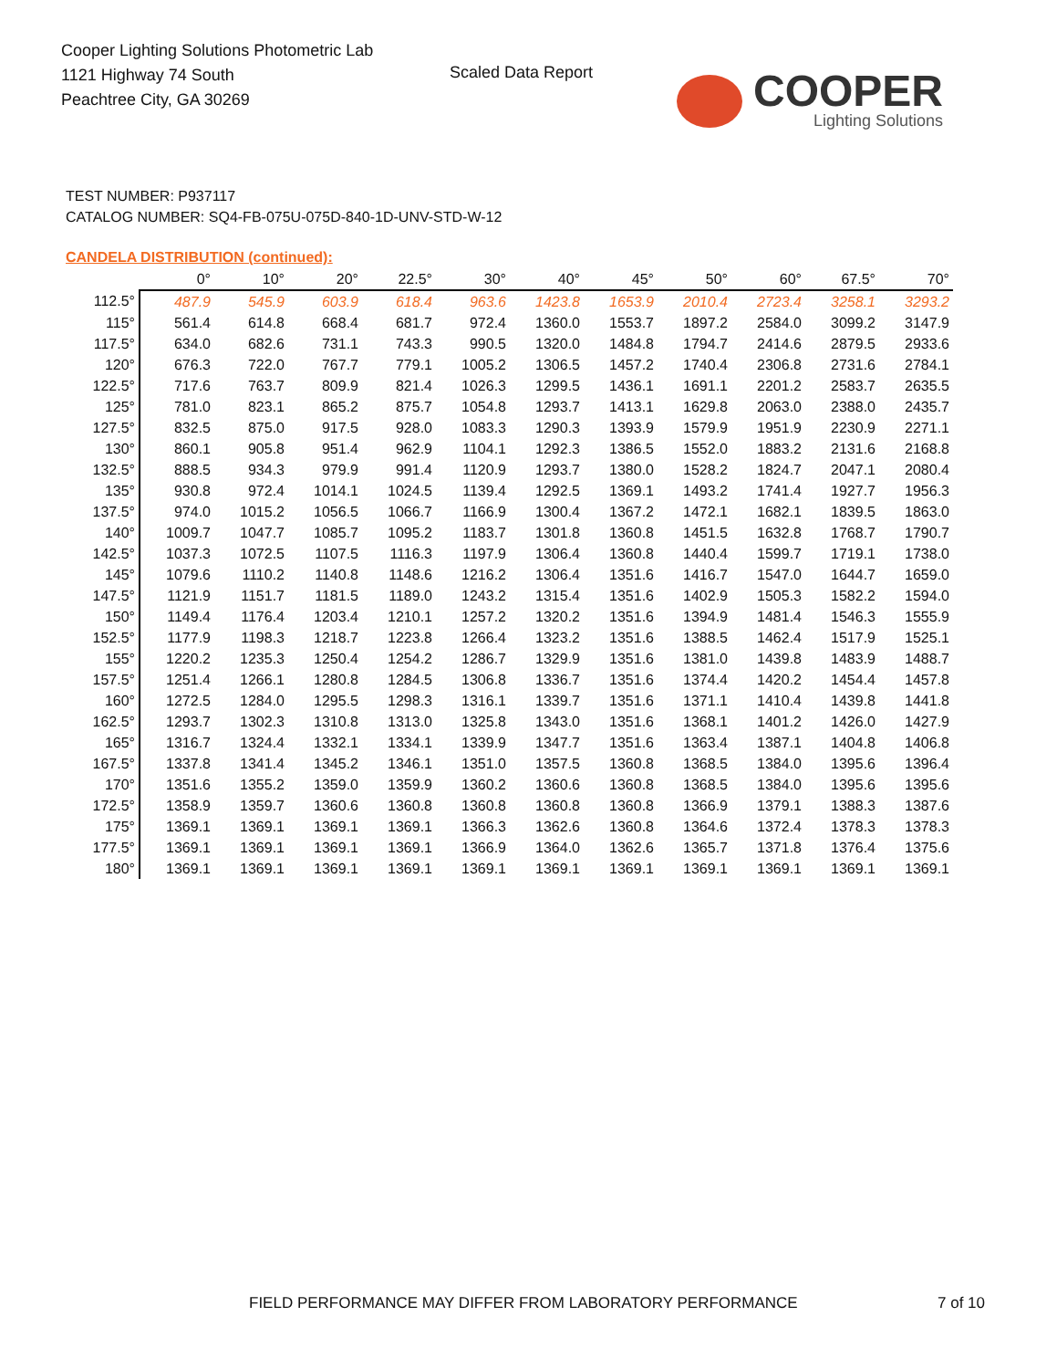Cooper Lighting Solutions Photometric Lab
1121 Highway 74 South
Peachtree City, GA 30269
Scaled Data Report
COOPER
Lighting Solutions
TEST NUMBER: P937117
CATALOG NUMBER: SQ4-FB-075U-075D-840-1D-UNV-STD-W-12
CANDELA DISTRIBUTION (continued):
| | 0° | 10° | 20° | 22.5° | 30° | 40° | 45° | 50° | 60° | 67.5° | 70° |
| --- | --- | --- | --- | --- | --- | --- | --- | --- | --- | --- | --- |
| 112.5° | 487.9 | 545.9 | 603.9 | 618.4 | 963.6 | 1423.8 | 1653.9 | 2010.4 | 2723.4 | 3258.1 | 3293.2 |
| 115° | 561.4 | 614.8 | 668.4 | 681.7 | 972.4 | 1360.0 | 1553.7 | 1897.2 | 2584.0 | 3099.2 | 3147.9 |
| 117.5° | 634.0 | 682.6 | 731.1 | 743.3 | 990.5 | 1320.0 | 1484.8 | 1794.7 | 2414.6 | 2879.5 | 2933.6 |
| 120° | 676.3 | 722.0 | 767.7 | 779.1 | 1005.2 | 1306.5 | 1457.2 | 1740.4 | 2306.8 | 2731.6 | 2784.1 |
| 122.5° | 717.6 | 763.7 | 809.9 | 821.4 | 1026.3 | 1299.5 | 1436.1 | 1691.1 | 2201.2 | 2583.7 | 2635.5 |
| 125° | 781.0 | 823.1 | 865.2 | 875.7 | 1054.8 | 1293.7 | 1413.1 | 1629.8 | 2063.0 | 2388.0 | 2435.7 |
| 127.5° | 832.5 | 875.0 | 917.5 | 928.0 | 1083.3 | 1290.3 | 1393.9 | 1579.9 | 1951.9 | 2230.9 | 2271.1 |
| 130° | 860.1 | 905.8 | 951.4 | 962.9 | 1104.1 | 1292.3 | 1386.5 | 1552.0 | 1883.2 | 2131.6 | 2168.8 |
| 132.5° | 888.5 | 934.3 | 979.9 | 991.4 | 1120.9 | 1293.7 | 1380.0 | 1528.2 | 1824.7 | 2047.1 | 2080.4 |
| 135° | 930.8 | 972.4 | 1014.1 | 1024.5 | 1139.4 | 1292.5 | 1369.1 | 1493.2 | 1741.4 | 1927.7 | 1956.3 |
| 137.5° | 974.0 | 1015.2 | 1056.5 | 1066.7 | 1166.9 | 1300.4 | 1367.2 | 1472.1 | 1682.1 | 1839.5 | 1863.0 |
| 140° | 1009.7 | 1047.7 | 1085.7 | 1095.2 | 1183.7 | 1301.8 | 1360.8 | 1451.5 | 1632.8 | 1768.7 | 1790.7 |
| 142.5° | 1037.3 | 1072.5 | 1107.5 | 1116.3 | 1197.9 | 1306.4 | 1360.8 | 1440.4 | 1599.7 | 1719.1 | 1738.0 |
| 145° | 1079.6 | 1110.2 | 1140.8 | 1148.6 | 1216.2 | 1306.4 | 1351.6 | 1416.7 | 1547.0 | 1644.7 | 1659.0 |
| 147.5° | 1121.9 | 1151.7 | 1181.5 | 1189.0 | 1243.2 | 1315.4 | 1351.6 | 1402.9 | 1505.3 | 1582.2 | 1594.0 |
| 150° | 1149.4 | 1176.4 | 1203.4 | 1210.1 | 1257.2 | 1320.2 | 1351.6 | 1394.9 | 1481.4 | 1546.3 | 1555.9 |
| 152.5° | 1177.9 | 1198.3 | 1218.7 | 1223.8 | 1266.4 | 1323.2 | 1351.6 | 1388.5 | 1462.4 | 1517.9 | 1525.1 |
| 155° | 1220.2 | 1235.3 | 1250.4 | 1254.2 | 1286.7 | 1329.9 | 1351.6 | 1381.0 | 1439.8 | 1483.9 | 1488.7 |
| 157.5° | 1251.4 | 1266.1 | 1280.8 | 1284.5 | 1306.8 | 1336.7 | 1351.6 | 1374.4 | 1420.2 | 1454.4 | 1457.8 |
| 160° | 1272.5 | 1284.0 | 1295.5 | 1298.3 | 1316.1 | 1339.7 | 1351.6 | 1371.1 | 1410.4 | 1439.8 | 1441.8 |
| 162.5° | 1293.7 | 1302.3 | 1310.8 | 1313.0 | 1325.8 | 1343.0 | 1351.6 | 1368.1 | 1401.2 | 1426.0 | 1427.9 |
| 165° | 1316.7 | 1324.4 | 1332.1 | 1334.1 | 1339.9 | 1347.7 | 1351.6 | 1363.4 | 1387.1 | 1404.8 | 1406.8 |
| 167.5° | 1337.8 | 1341.4 | 1345.2 | 1346.1 | 1351.0 | 1357.5 | 1360.8 | 1368.5 | 1384.0 | 1395.6 | 1396.4 |
| 170° | 1351.6 | 1355.2 | 1359.0 | 1359.9 | 1360.2 | 1360.6 | 1360.8 | 1368.5 | 1384.0 | 1395.6 | 1395.6 |
| 172.5° | 1358.9 | 1359.7 | 1360.6 | 1360.8 | 1360.8 | 1360.8 | 1360.8 | 1366.9 | 1379.1 | 1388.3 | 1387.6 |
| 175° | 1369.1 | 1369.1 | 1369.1 | 1369.1 | 1366.3 | 1362.6 | 1360.8 | 1364.6 | 1372.4 | 1378.3 | 1378.3 |
| 177.5° | 1369.1 | 1369.1 | 1369.1 | 1369.1 | 1366.9 | 1364.0 | 1362.6 | 1365.7 | 1371.8 | 1376.4 | 1375.6 |
| 180° | 1369.1 | 1369.1 | 1369.1 | 1369.1 | 1369.1 | 1369.1 | 1369.1 | 1369.1 | 1369.1 | 1369.1 | 1369.1 |
FIELD PERFORMANCE MAY DIFFER FROM LABORATORY PERFORMANCE
7 of 10